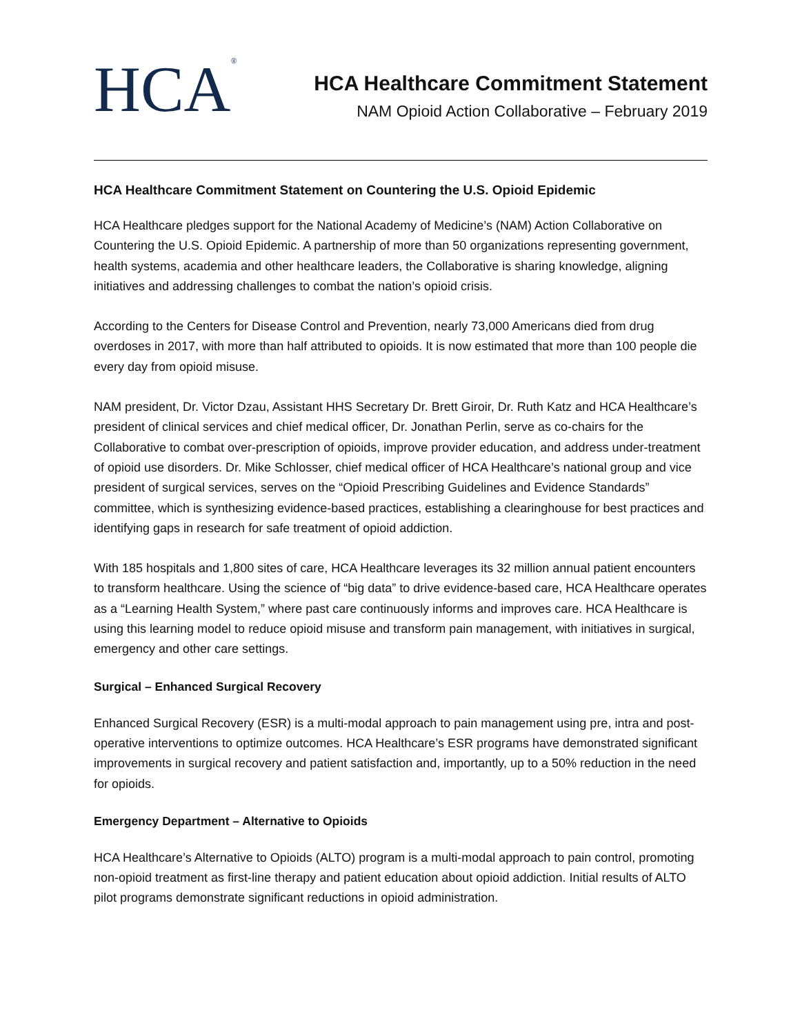HCA<sup>®</sup>
HCA Healthcare Commitment Statement
NAM Opioid Action Collaborative – February 2019
HCA Healthcare Commitment Statement on Countering the U.S. Opioid Epidemic
HCA Healthcare pledges support for the National Academy of Medicine’s (NAM) Action Collaborative on Countering the U.S. Opioid Epidemic. A partnership of more than 50 organizations representing government, health systems, academia and other healthcare leaders, the Collaborative is sharing knowledge, aligning initiatives and addressing challenges to combat the nation’s opioid crisis.
According to the Centers for Disease Control and Prevention, nearly 73,000 Americans died from drug overdoses in 2017, with more than half attributed to opioids. It is now estimated that more than 100 people die every day from opioid misuse.
NAM president, Dr. Victor Dzau, Assistant HHS Secretary Dr. Brett Giroir, Dr. Ruth Katz and HCA Healthcare’s president of clinical services and chief medical officer, Dr. Jonathan Perlin, serve as co-chairs for the Collaborative to combat over-prescription of opioids, improve provider education, and address under-treatment of opioid use disorders. Dr. Mike Schlosser, chief medical officer of HCA Healthcare’s national group and vice president of surgical services, serves on the “Opioid Prescribing Guidelines and Evidence Standards” committee, which is synthesizing evidence-based practices, establishing a clearinghouse for best practices and identifying gaps in research for safe treatment of opioid addiction.
With 185 hospitals and 1,800 sites of care, HCA Healthcare leverages its 32 million annual patient encounters to transform healthcare. Using the science of “big data” to drive evidence-based care, HCA Healthcare operates as a “Learning Health System,” where past care continuously informs and improves care. HCA Healthcare is using this learning model to reduce opioid misuse and transform pain management, with initiatives in surgical, emergency and other care settings.
Surgical – Enhanced Surgical Recovery
Enhanced Surgical Recovery (ESR) is a multi-modal approach to pain management using pre, intra and post-operative interventions to optimize outcomes. HCA Healthcare’s ESR programs have demonstrated significant improvements in surgical recovery and patient satisfaction and, importantly, up to a 50% reduction in the need for opioids.
Emergency Department – Alternative to Opioids
HCA Healthcare’s Alternative to Opioids (ALTO) program is a multi-modal approach to pain control, promoting non-opioid treatment as first-line therapy and patient education about opioid addiction. Initial results of ALTO pilot programs demonstrate significant reductions in opioid administration.